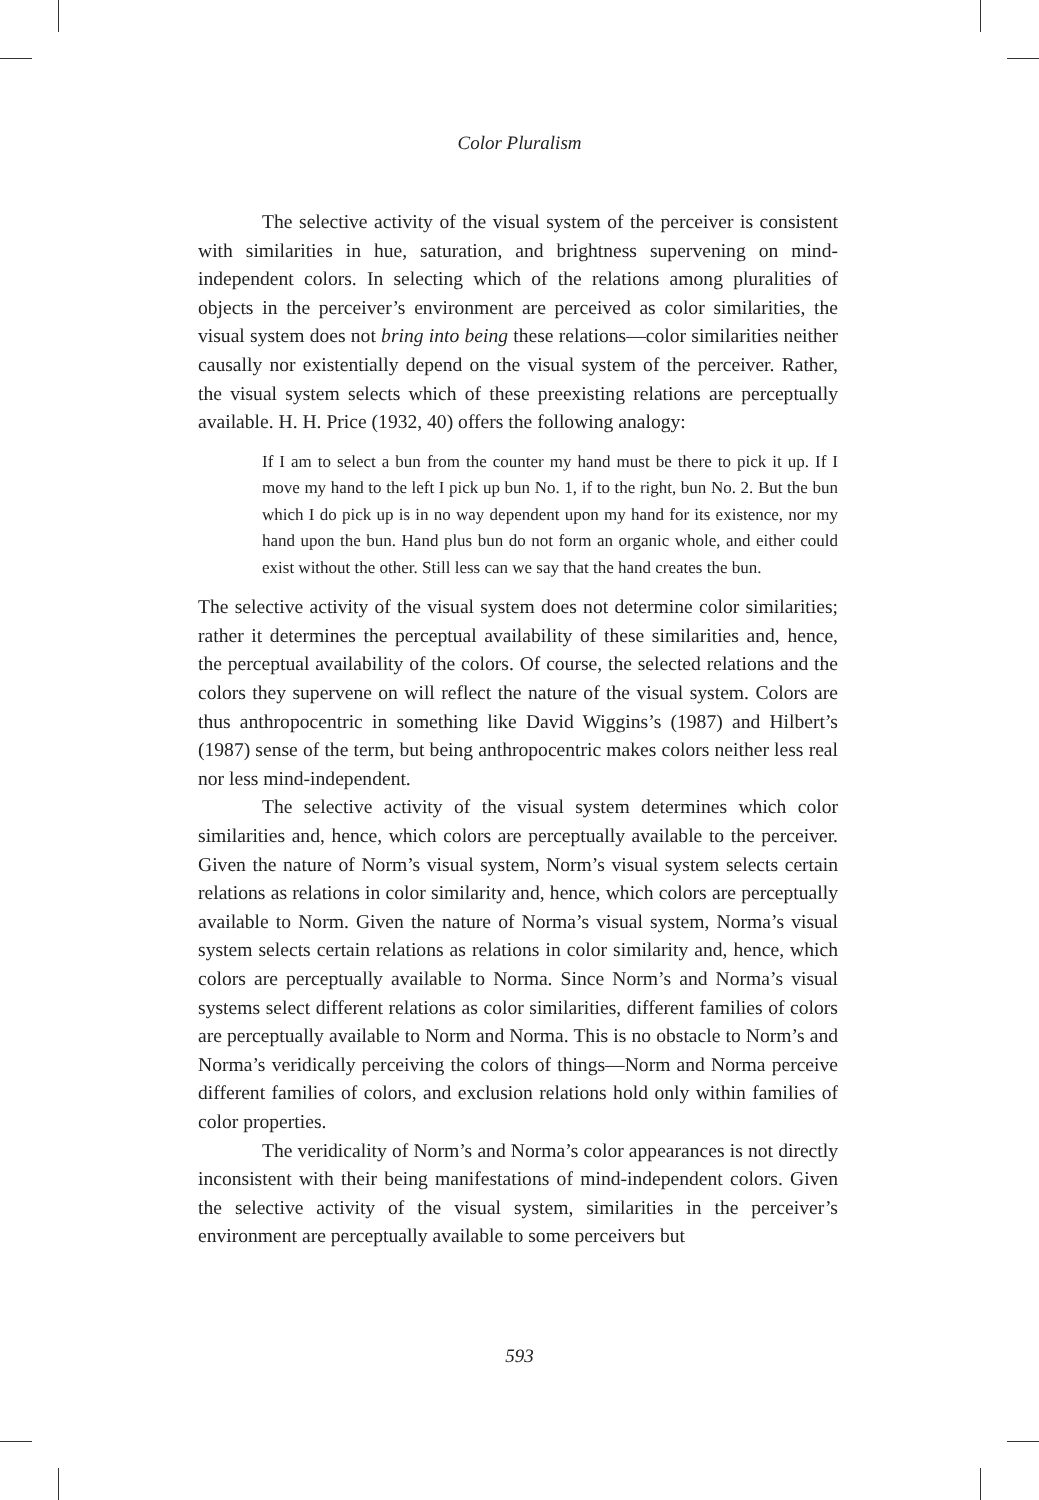Color Pluralism
The selective activity of the visual system of the perceiver is consistent with similarities in hue, saturation, and brightness supervening on mind-independent colors. In selecting which of the relations among pluralities of objects in the perceiver’s environment are perceived as color similarities, the visual system does not bring into being these relations—color similarities neither causally nor existentially depend on the visual system of the perceiver. Rather, the visual system selects which of these preexisting relations are perceptually available. H. H. Price (1932, 40) offers the following analogy:
If I am to select a bun from the counter my hand must be there to pick it up. If I move my hand to the left I pick up bun No. 1, if to the right, bun No. 2. But the bun which I do pick up is in no way dependent upon my hand for its existence, nor my hand upon the bun. Hand plus bun do not form an organic whole, and either could exist without the other. Still less can we say that the hand creates the bun.
The selective activity of the visual system does not determine color similarities; rather it determines the perceptual availability of these similarities and, hence, the perceptual availability of the colors. Of course, the selected relations and the colors they supervene on will reflect the nature of the visual system. Colors are thus anthropocentric in something like David Wiggins’s (1987) and Hilbert’s (1987) sense of the term, but being anthropocentric makes colors neither less real nor less mind-independent.
The selective activity of the visual system determines which color similarities and, hence, which colors are perceptually available to the perceiver. Given the nature of Norm’s visual system, Norm’s visual system selects certain relations as relations in color similarity and, hence, which colors are perceptually available to Norm. Given the nature of Norma’s visual system, Norma’s visual system selects certain relations as relations in color similarity and, hence, which colors are perceptually available to Norma. Since Norm’s and Norma’s visual systems select different relations as color similarities, different families of colors are perceptually available to Norm and Norma. This is no obstacle to Norm’s and Norma’s veridically perceiving the colors of things—Norm and Norma perceive different families of colors, and exclusion relations hold only within families of color properties.
The veridicality of Norm’s and Norma’s color appearances is not directly inconsistent with their being manifestations of mind-independent colors. Given the selective activity of the visual system, similarities in the perceiver’s environment are perceptually available to some perceivers but
593